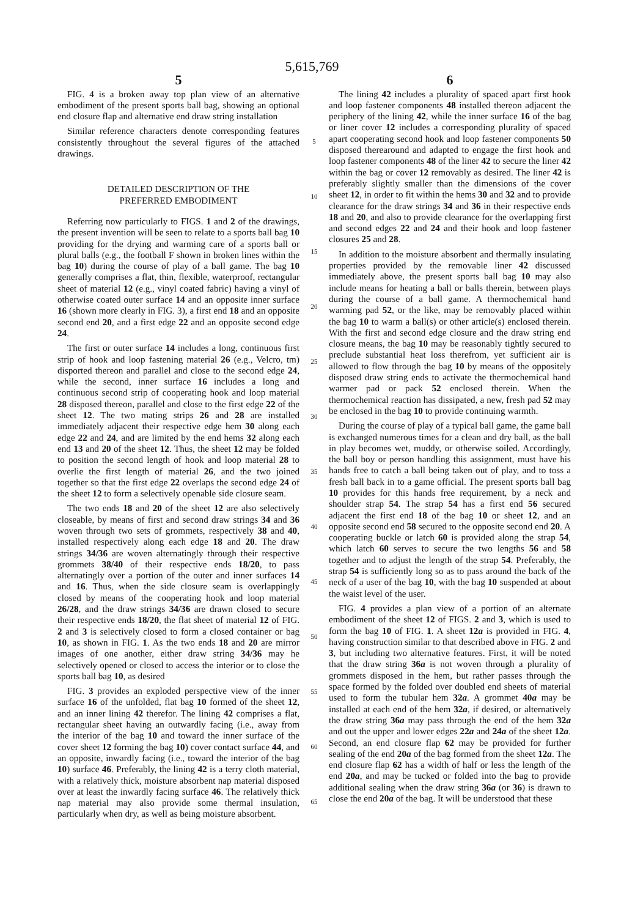5,615,769
5
FIG. 4 is a broken away top plan view of an alternative embodiment of the present sports ball bag, showing an optional end closure flap and alternative end draw string installation
Similar reference characters denote corresponding features consistently throughout the several figures of the attached drawings.
DETAILED DESCRIPTION OF THE
PREFERRED EMBODIMENT
Referring now particularly to FIGS. 1 and 2 of the drawings, the present invention will be seen to relate to a sports ball bag 10 providing for the drying and warming care of a sports ball or plural balls (e.g., the football F shown in broken lines within the bag 10) during the course of play of a ball game. The bag 10 generally comprises a flat, thin, flexible, waterproof, rectangular sheet of material 12 (e.g., vinyl coated fabric) having a vinyl of otherwise coated outer surface 14 and an opposite inner surface 16 (shown more clearly in FIG. 3), a first end 18 and an opposite second end 20, and a first edge 22 and an opposite second edge 24.
The first or outer surface 14 includes a long, continuous first strip of hook and loop fastening material 26 (e.g., Velcro, tm) disported thereon and parallel and close to the second edge 24, while the second, inner surface 16 includes a long and continuous second strip of cooperating hook and loop material 28 disposed thereon, parallel and close to the first edge 22 of the sheet 12. The two mating strips 26 and 28 are installed immediately adjacent their respective edge hem 30 along each edge 22 and 24, and are limited by the end hems 32 along each end 13 and 20 of the sheet 12. Thus, the sheet 12 may be folded to position the second length of hook and loop material 28 to overlie the first length of material 26, and the two joined together so that the first edge 22 overlaps the second edge 24 of the sheet 12 to form a selectively openable side closure seam.
The two ends 18 and 20 of the sheet 12 are also selectively closeable, by means of first and second draw strings 34 and 36 woven through two sets of grommets, respectively 38 and 40, installed respectively along each edge 18 and 20. The draw strings 34/36 are woven alternatingly through their respective grommets 38/40 of their respective ends 18/20, to pass alternatingly over a portion of the outer and inner surfaces 14 and 16. Thus, when the side closure seam is overlappingly closed by means of the cooperating hook and loop material 26/28, and the draw strings 34/36 are drawn closed to secure their respective ends 18/20, the flat sheet of material 12 of FIG. 2 and 3 is selectively closed to form a closed container or bag 10, as shown in FIG. 1. As the two ends 18 and 20 are mirror images of one another, either draw string 34/36 may he selectively opened or closed to access the interior or to close the sports ball bag 10, as desired
FIG. 3 provides an exploded perspective view of the inner surface 16 of the unfolded, flat bag 10 formed of the sheet 12, and an inner lining 42 therefor. The lining 42 comprises a flat, rectangular sheet having an outwardly facing (i.e., away from the interior of the bag 10 and toward the inner surface of the cover sheet 12 forming the bag 10) cover contact surface 44, and an opposite, inwardly facing (i.e., toward the interior of the bag 10) surface 46. Preferably, the lining 42 is a terry cloth material, with a relatively thick, moisture absorbent nap material disposed over at least the inwardly facing surface 46. The relatively thick nap material may also provide some thermal insulation, particularly when dry, as well as being moisture absorbent.
5
10
15
20
25
30
35
40
45
50
55
60
65
6
The lining 42 includes a plurality of spaced apart first hook and loop fastener components 48 installed thereon adjacent the periphery of the lining 42, while the inner surface 16 of the bag or liner cover 12 includes a corresponding plurality of spaced apart cooperating second hook and loop fastener components 50 disposed therearound and adapted to engage the first hook and loop fastener components 48 of the liner 42 to secure the liner 42 within the bag or cover 12 removably as desired. The liner 42 is preferably slightly smaller than the dimensions of the cover sheet 12, in order to fit within the hems 30 and 32 and to provide clearance for the draw strings 34 and 36 in their respective ends 18 and 20, and also to provide clearance for the overlapping first and second edges 22 and 24 and their hook and loop fastener closures 25 and 28.
In addition to the moisture absorbent and thermally insulating properties provided by the removable liner 42 discussed immediately above, the present sports ball bag 10 may also include means for heating a ball or balls therein, between plays during the course of a ball game. A thermochemical hand warming pad 52, or the like, may be removably placed within the bag 10 to warm a ball(s) or other article(s) enclosed therein. With the first and second edge closure and the draw string end closure means, the bag 10 may be reasonably tightly secured to preclude substantial heat loss therefrom, yet sufficient air is allowed to flow through the bag 10 by means of the oppositely disposed draw string ends to activate the thermochemical hand warmer pad or pack 52 enclosed therein. When the thermochemical reaction has dissipated, a new, fresh pad 52 may be enclosed in the bag 10 to provide continuing warmth.
During the course of play of a typical ball game, the game ball is exchanged numerous times for a clean and dry ball, as the ball in play becomes wet, muddy, or otherwise soiled. Accordingly, the ball boy or person handling this assignment, must have his hands free to catch a ball being taken out of play, and to toss a fresh ball back in to a game official. The present sports ball bag 10 provides for this hands free requirement, by a neck and shoulder strap 54. The strap 54 has a first end 56 secured adjacent the first end 18 of the bag 10 or sheet 12, and an opposite second end 58 secured to the opposite second end 20. A cooperating buckle or latch 60 is provided along the strap 54, which latch 60 serves to secure the two lengths 56 and 58 together and to adjust the length of the strap 54. Preferably, the strap 54 is sufficiently long so as to pass around the back of the neck of a user of the bag 10, with the bag 10 suspended at about the waist level of the user.
FIG. 4 provides a plan view of a portion of an alternate embodiment of the sheet 12 of FIGS. 2 and 3, which is used to form the bag 10 of FIG. 1. A sheet 12a is provided in FIG. 4, having construction similar to that described above in FIG. 2 and 3, but including two alternative features. First, it will be noted that the draw string 36a is not woven through a plurality of grommets disposed in the hem, but rather passes through the space formed by the folded over doubled end sheets of material used to form the tubular hem 32a. A grommet 40a may be installed at each end of the hem 32a, if desired, or alternatively the draw string 36a may pass through the end of the hem 32a and out the upper and lower edges 22a and 24a of the sheet 12a. Second, an end closure flap 62 may be provided for further sealing of the end 20a of the bag formed from the sheet 12a. The end closure flap 62 has a width of half or less the length of the end 20a, and may be tucked or folded into the bag to provide additional sealing when the draw string 36a (or 36) is drawn to close the end 20a of the bag. It will be understood that these